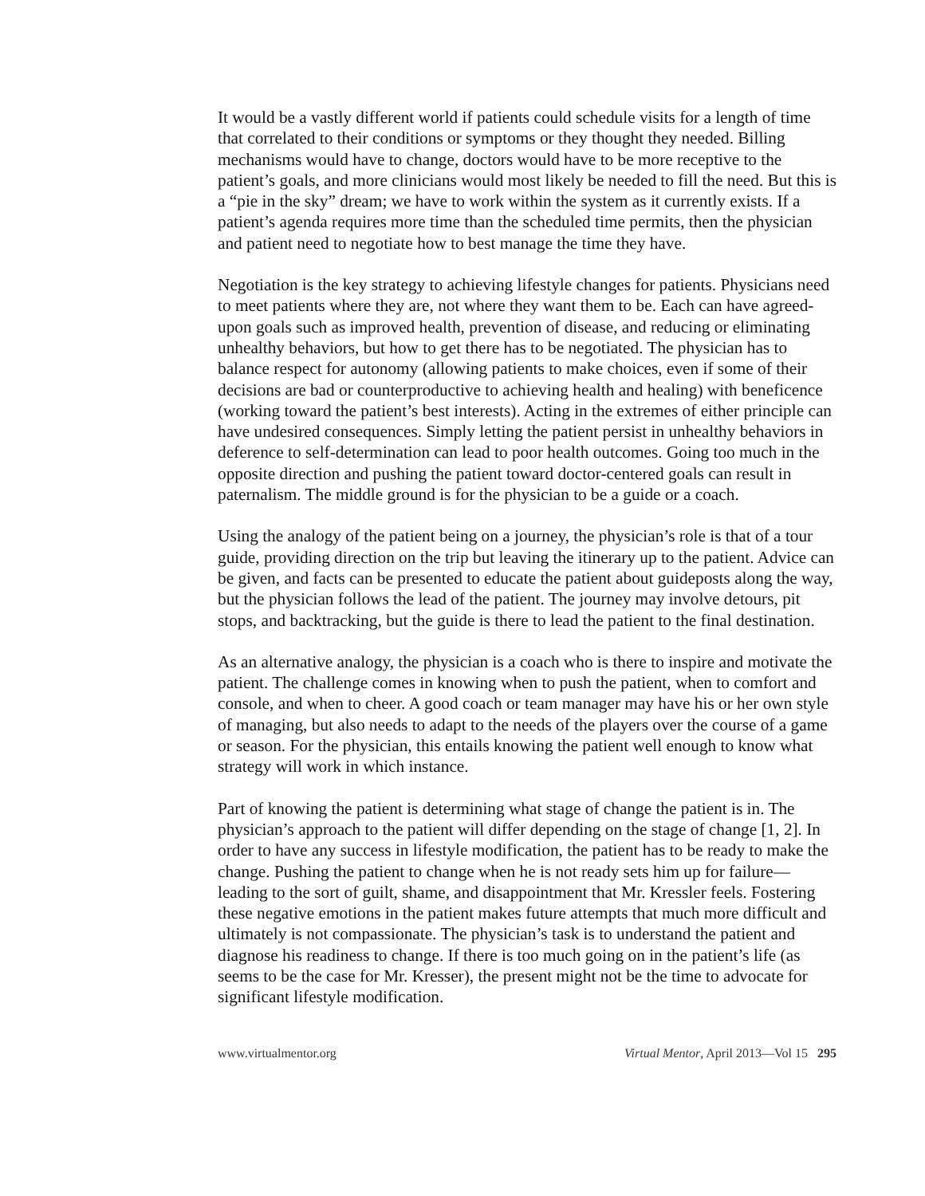It would be a vastly different world if patients could schedule visits for a length of time that correlated to their conditions or symptoms or they thought they needed. Billing mechanisms would have to change, doctors would have to be more receptive to the patient’s goals, and more clinicians would most likely be needed to fill the need. But this is a “pie in the sky” dream; we have to work within the system as it currently exists. If a patient’s agenda requires more time than the scheduled time permits, then the physician and patient need to negotiate how to best manage the time they have.
Negotiation is the key strategy to achieving lifestyle changes for patients. Physicians need to meet patients where they are, not where they want them to be. Each can have agreed-upon goals such as improved health, prevention of disease, and reducing or eliminating unhealthy behaviors, but how to get there has to be negotiated. The physician has to balance respect for autonomy (allowing patients to make choices, even if some of their decisions are bad or counterproductive to achieving health and healing) with beneficence (working toward the patient’s best interests). Acting in the extremes of either principle can have undesired consequences. Simply letting the patient persist in unhealthy behaviors in deference to self-determination can lead to poor health outcomes. Going too much in the opposite direction and pushing the patient toward doctor-centered goals can result in paternalism. The middle ground is for the physician to be a guide or a coach.
Using the analogy of the patient being on a journey, the physician’s role is that of a tour guide, providing direction on the trip but leaving the itinerary up to the patient. Advice can be given, and facts can be presented to educate the patient about guideposts along the way, but the physician follows the lead of the patient. The journey may involve detours, pit stops, and backtracking, but the guide is there to lead the patient to the final destination.
As an alternative analogy, the physician is a coach who is there to inspire and motivate the patient. The challenge comes in knowing when to push the patient, when to comfort and console, and when to cheer. A good coach or team manager may have his or her own style of managing, but also needs to adapt to the needs of the players over the course of a game or season. For the physician, this entails knowing the patient well enough to know what strategy will work in which instance.
Part of knowing the patient is determining what stage of change the patient is in. The physician’s approach to the patient will differ depending on the stage of change [1, 2]. In order to have any success in lifestyle modification, the patient has to be ready to make the change. Pushing the patient to change when he is not ready sets him up for failure—leading to the sort of guilt, shame, and disappointment that Mr. Kressler feels. Fostering these negative emotions in the patient makes future attempts that much more difficult and ultimately is not compassionate. The physician’s task is to understand the patient and diagnose his readiness to change. If there is too much going on in the patient’s life (as seems to be the case for Mr. Kresser), the present might not be the time to advocate for significant lifestyle modification.
www.virtualmentor.org Virtual Mentor, April 2013—Vol 15 295